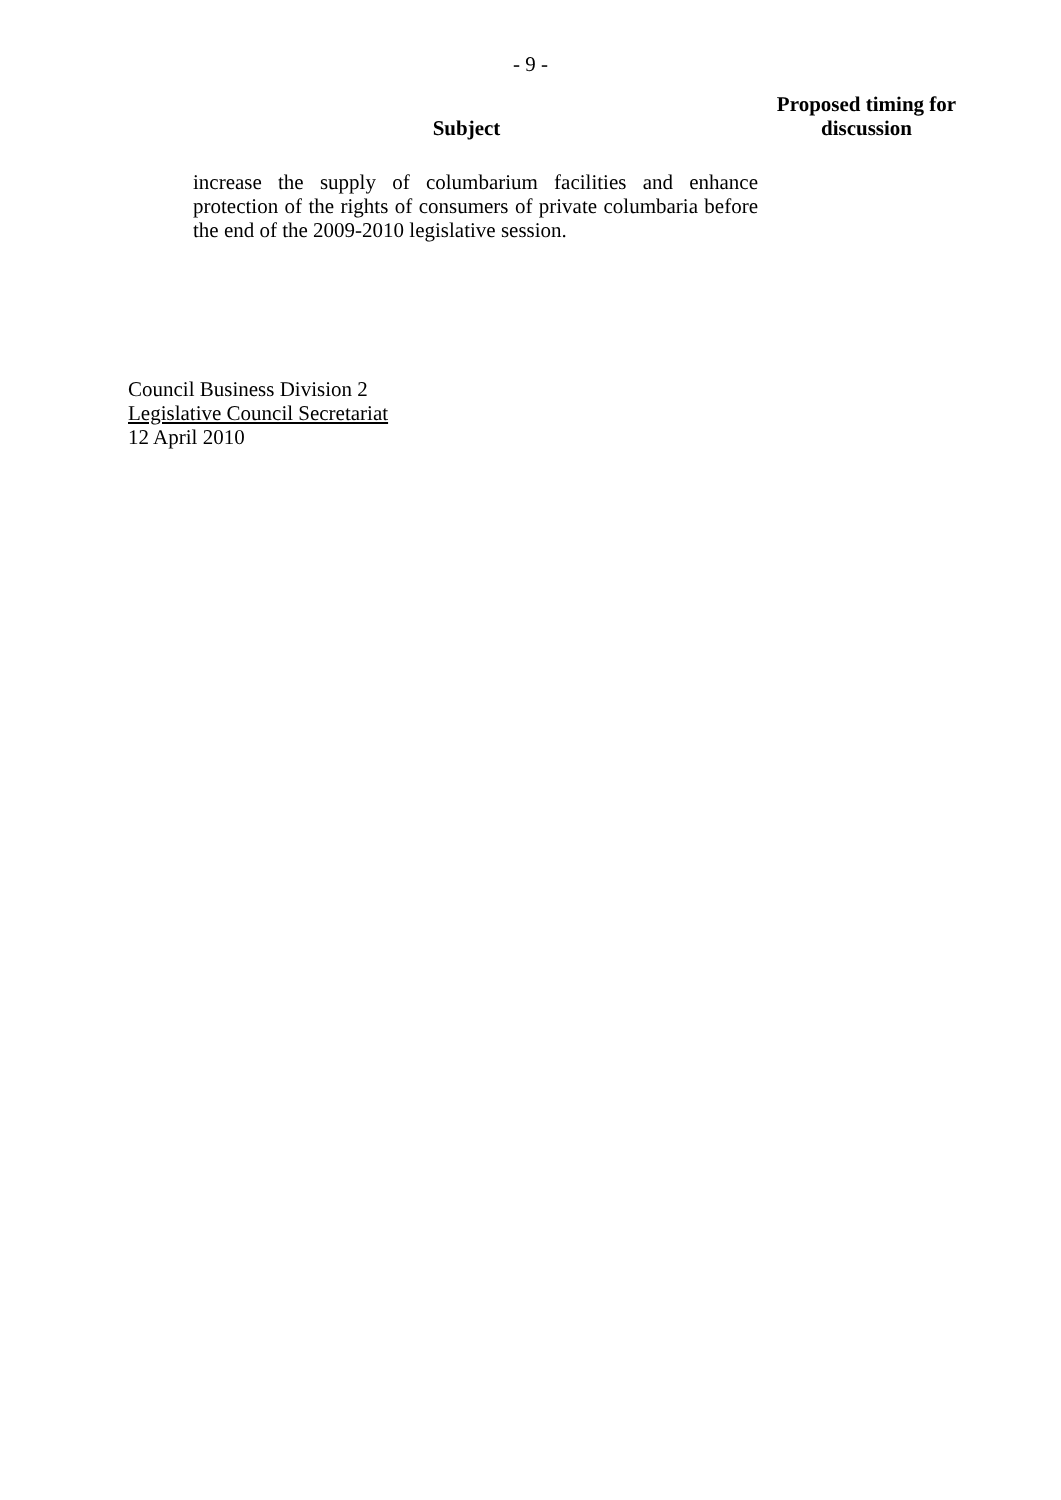- 9 -
| Subject | Proposed timing for discussion |
| --- | --- |
| increase the supply of columbarium facilities and enhance protection of the rights of consumers of private columbaria before the end of the 2009-2010 legislative session. | |
Council Business Division 2
Legislative Council Secretariat
12 April 2010